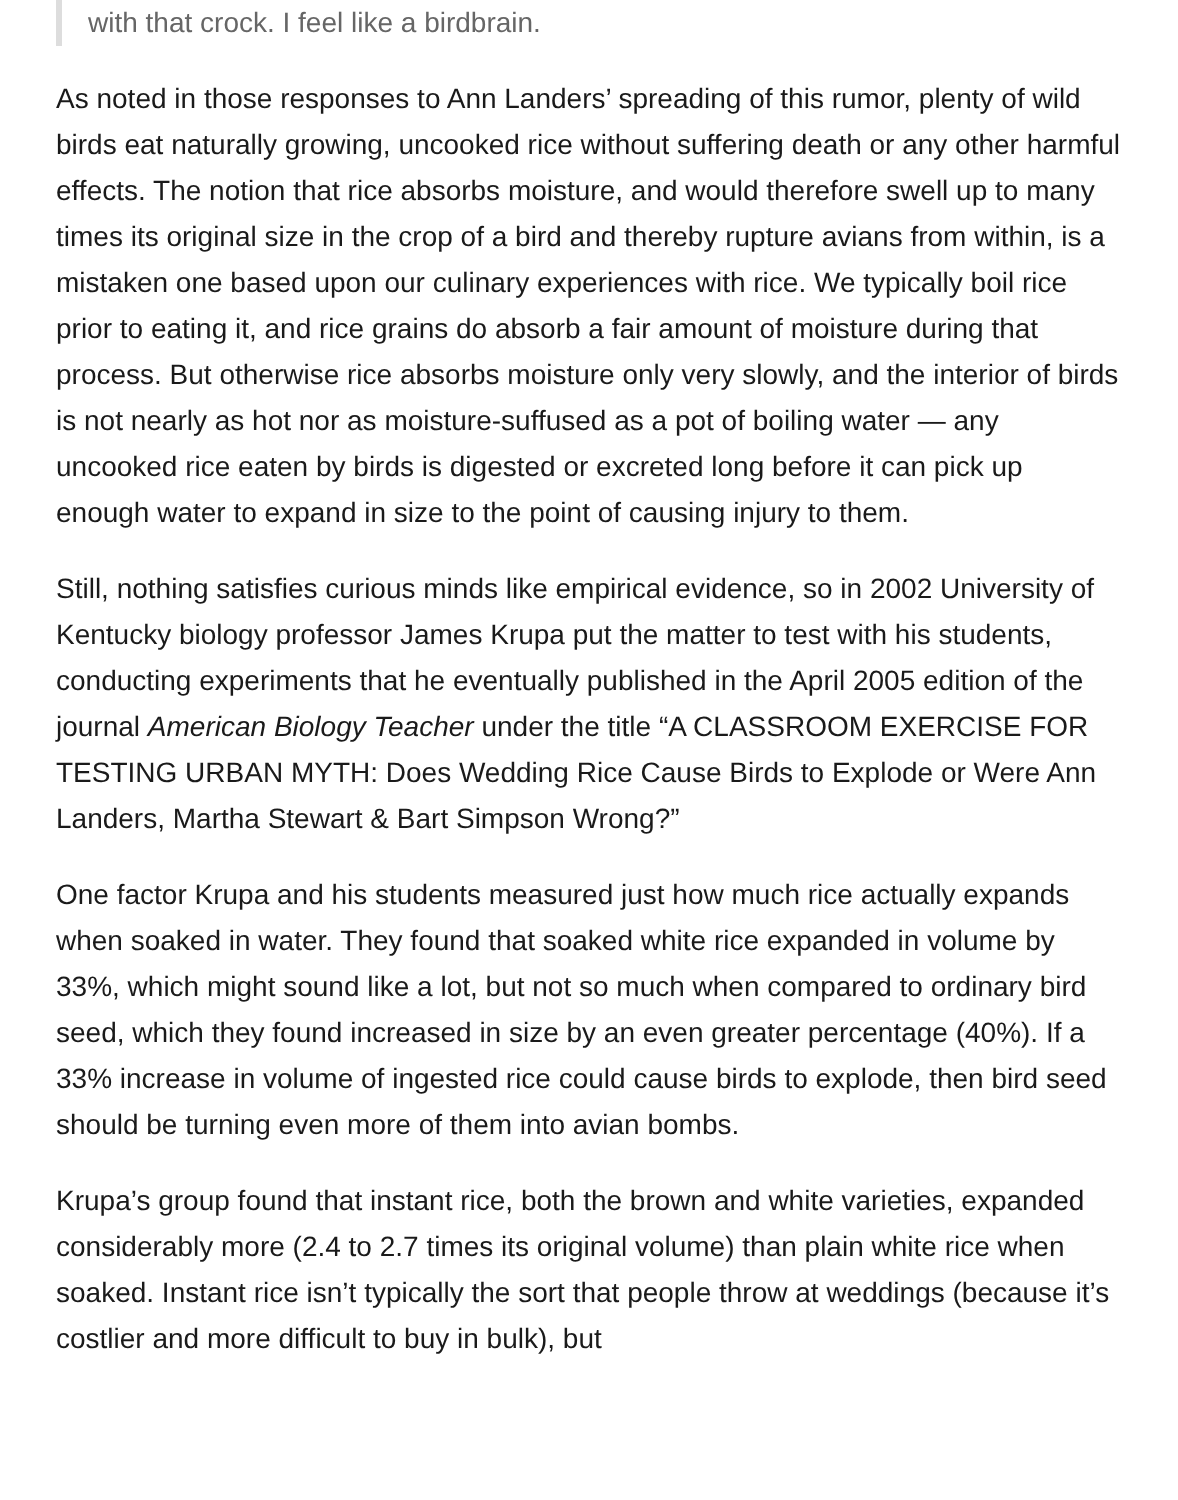with that crock. I feel like a birdbrain.
As noted in those responses to Ann Landers’ spreading of this rumor, plenty of wild birds eat naturally growing, uncooked rice without suffering death or any other harmful effects. The notion that rice absorbs moisture, and would therefore swell up to many times its original size in the crop of a bird and thereby rupture avians from within, is a mistaken one based upon our culinary experiences with rice. We typically boil rice prior to eating it, and rice grains do absorb a fair amount of moisture during that process. But otherwise rice absorbs moisture only very slowly, and the interior of birds is not nearly as hot nor as moisture-suffused as a pot of boiling water — any uncooked rice eaten by birds is digested or excreted long before it can pick up enough water to expand in size to the point of causing injury to them.
Still, nothing satisfies curious minds like empirical evidence, so in 2002 University of Kentucky biology professor James Krupa put the matter to test with his students, conducting experiments that he eventually published in the April 2005 edition of the journal American Biology Teacher under the title “A CLASSROOM EXERCISE FOR TESTING URBAN MYTH: Does Wedding Rice Cause Birds to Explode or Were Ann Landers, Martha Stewart & Bart Simpson Wrong?”
One factor Krupa and his students measured just how much rice actually expands when soaked in water. They found that soaked white rice expanded in volume by 33%, which might sound like a lot, but not so much when compared to ordinary bird seed, which they found increased in size by an even greater percentage (40%). If a 33% increase in volume of ingested rice could cause birds to explode, then bird seed should be turning even more of them into avian bombs.
Krupa’s group found that instant rice, both the brown and white varieties, expanded considerably more (2.4 to 2.7 times its original volume) than plain white rice when soaked. Instant rice isn’t typically the sort that people throw at weddings (because it’s costlier and more difficult to buy in bulk), but